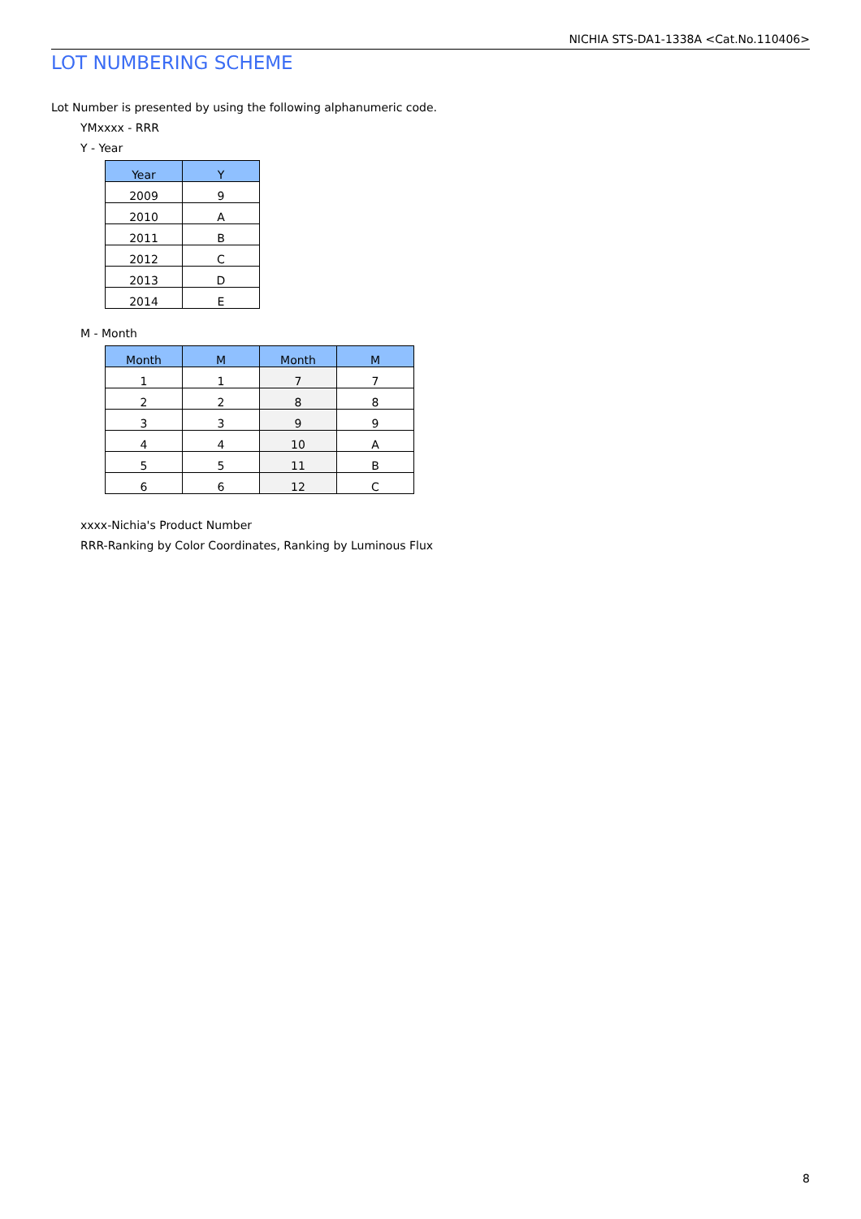NICHIA STS-DA1-1338A <Cat.No.110406>
LOT NUMBERING SCHEME
Lot Number is presented by using the following alphanumeric code.
YMxxxx - RRR
Y - Year
| Year | Y |
| --- | --- |
| 2009 | 9 |
| 2010 | A |
| 2011 | B |
| 2012 | C |
| 2013 | D |
| 2014 | E |
M - Month
| Month | M | Month | M |
| --- | --- | --- | --- |
| 1 | 1 | 7 | 7 |
| 2 | 2 | 8 | 8 |
| 3 | 3 | 9 | 9 |
| 4 | 4 | 10 | A |
| 5 | 5 | 11 | B |
| 6 | 6 | 12 | C |
xxxx-Nichia's Product Number
RRR-Ranking by Color Coordinates, Ranking by Luminous Flux
8